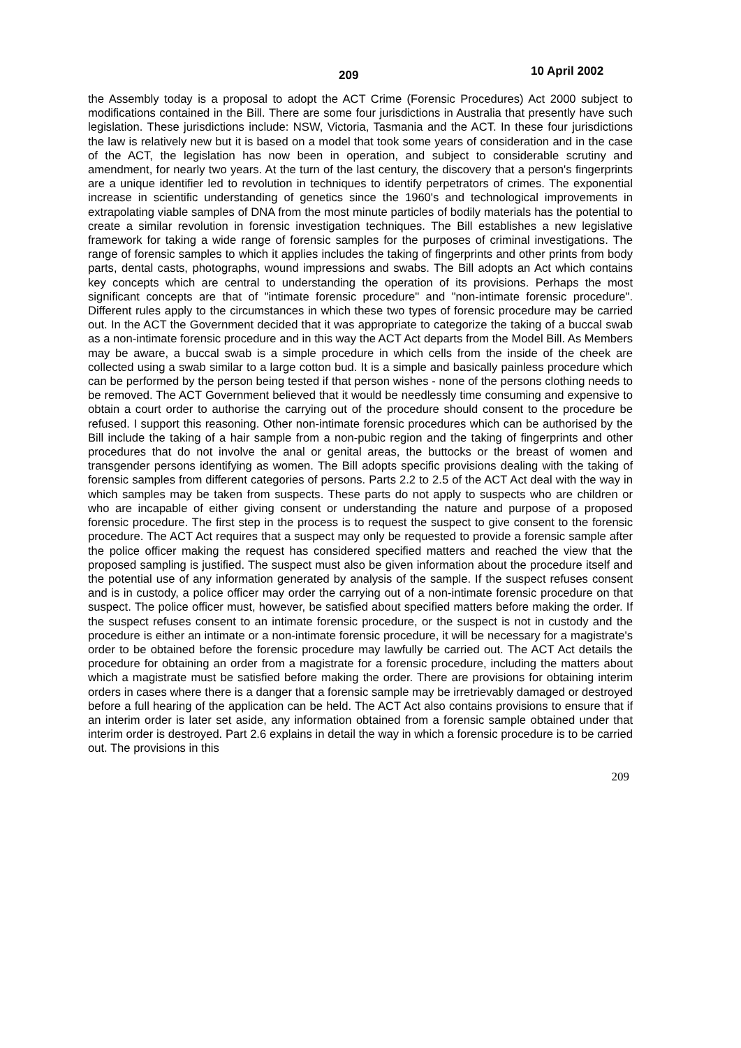209 10 April 2002
the Assembly today is a proposal to adopt the ACT Crime (Forensic Procedures) Act 2000 subject to modifications contained in the Bill. There are some four jurisdictions in Australia that presently have such legislation. These jurisdictions include: NSW, Victoria, Tasmania and the ACT. In these four jurisdictions the law is relatively new but it is based on a model that took some years of consideration and in the case of the ACT, the legislation has now been in operation, and subject to considerable scrutiny and amendment, for nearly two years. At the turn of the last century, the discovery that a person's fingerprints are a unique identifier led to revolution in techniques to identify perpetrators of crimes. The exponential increase in scientific understanding of genetics since the 1960's and technological improvements in extrapolating viable samples of DNA from the most minute particles of bodily materials has the potential to create a similar revolution in forensic investigation techniques. The Bill establishes a new legislative framework for taking a wide range of forensic samples for the purposes of criminal investigations. The range of forensic samples to which it applies includes the taking of fingerprints and other prints from body parts, dental casts, photographs, wound impressions and swabs. The Bill adopts an Act which contains key concepts which are central to understanding the operation of its provisions. Perhaps the most significant concepts are that of "intimate forensic procedure" and "non-intimate forensic procedure". Different rules apply to the circumstances in which these two types of forensic procedure may be carried out. In the ACT the Government decided that it was appropriate to categorize the taking of a buccal swab as a non-intimate forensic procedure and in this way the ACT Act departs from the Model Bill. As Members may be aware, a buccal swab is a simple procedure in which cells from the inside of the cheek are collected using a swab similar to a large cotton bud. It is a simple and basically painless procedure which can be performed by the person being tested if that person wishes - none of the persons clothing needs to be removed. The ACT Government believed that it would be needlessly time consuming and expensive to obtain a court order to authorise the carrying out of the procedure should consent to the procedure be refused. I support this reasoning. Other non-intimate forensic procedures which can be authorised by the Bill include the taking of a hair sample from a non-pubic region and the taking of fingerprints and other procedures that do not involve the anal or genital areas, the buttocks or the breast of women and transgender persons identifying as women. The Bill adopts specific provisions dealing with the taking of forensic samples from different categories of persons. Parts 2.2 to 2.5 of the ACT Act deal with the way in which samples may be taken from suspects. These parts do not apply to suspects who are children or who are incapable of either giving consent or understanding the nature and purpose of a proposed forensic procedure. The first step in the process is to request the suspect to give consent to the forensic procedure. The ACT Act requires that a suspect may only be requested to provide a forensic sample after the police officer making the request has considered specified matters and reached the view that the proposed sampling is justified. The suspect must also be given information about the procedure itself and the potential use of any information generated by analysis of the sample. If the suspect refuses consent and is in custody, a police officer may order the carrying out of a non-intimate forensic procedure on that suspect. The police officer must, however, be satisfied about specified matters before making the order. If the suspect refuses consent to an intimate forensic procedure, or the suspect is not in custody and the procedure is either an intimate or a non-intimate forensic procedure, it will be necessary for a magistrate's order to be obtained before the forensic procedure may lawfully be carried out. The ACT Act details the procedure for obtaining an order from a magistrate for a forensic procedure, including the matters about which a magistrate must be satisfied before making the order. There are provisions for obtaining interim orders in cases where there is a danger that a forensic sample may be irretrievably damaged or destroyed before a full hearing of the application can be held. The ACT Act also contains provisions to ensure that if an interim order is later set aside, any information obtained from a forensic sample obtained under that interim order is destroyed. Part 2.6 explains in detail the way in which a forensic procedure is to be carried out. The provisions in this
209